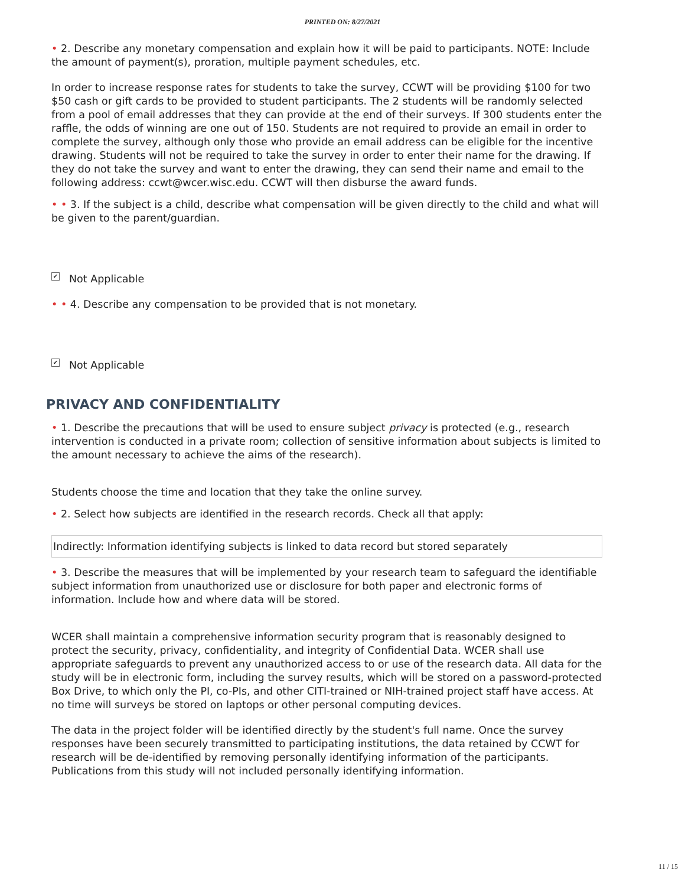PRINTED ON: 8/27/2021
• 2. Describe any monetary compensation and explain how it will be paid to participants. NOTE: Include the amount of payment(s), proration, multiple payment schedules, etc.
In order to increase response rates for students to take the survey, CCWT will be providing $100 for two $50 cash or gift cards to be provided to student participants. The 2 students will be randomly selected from a pool of email addresses that they can provide at the end of their surveys. If 300 students enter the raffle, the odds of winning are one out of 150. Students are not required to provide an email in order to complete the survey, although only those who provide an email address can be eligible for the incentive drawing. Students will not be required to take the survey in order to enter their name for the drawing. If they do not take the survey and want to enter the drawing, they can send their name and email to the following address: ccwt@wcer.wisc.edu. CCWT will then disburse the award funds.
• • 3. If the subject is a child, describe what compensation will be given directly to the child and what will be given to the parent/guardian.
✔ Not Applicable
• • 4. Describe any compensation to be provided that is not monetary.
✔ Not Applicable
PRIVACY AND CONFIDENTIALITY
• 1. Describe the precautions that will be used to ensure subject privacy is protected (e.g., research intervention is conducted in a private room; collection of sensitive information about subjects is limited to the amount necessary to achieve the aims of the research).
Students choose the time and location that they take the online survey.
• 2. Select how subjects are identified in the research records. Check all that apply:
Indirectly: Information identifying subjects is linked to data record but stored separately
• 3. Describe the measures that will be implemented by your research team to safeguard the identifiable subject information from unauthorized use or disclosure for both paper and electronic forms of information. Include how and where data will be stored.
WCER shall maintain a comprehensive information security program that is reasonably designed to protect the security, privacy, confidentiality, and integrity of Confidential Data. WCER shall use appropriate safeguards to prevent any unauthorized access to or use of the research data. All data for the study will be in electronic form, including the survey results, which will be stored on a password-protected Box Drive, to which only the PI, co-PIs, and other CITI-trained or NIH-trained project staff have access. At no time will surveys be stored on laptops or other personal computing devices.
The data in the project folder will be identified directly by the student's full name. Once the survey responses have been securely transmitted to participating institutions, the data retained by CCWT for research will be de-identified by removing personally identifying information of the participants. Publications from this study will not included personally identifying information.
11 / 15